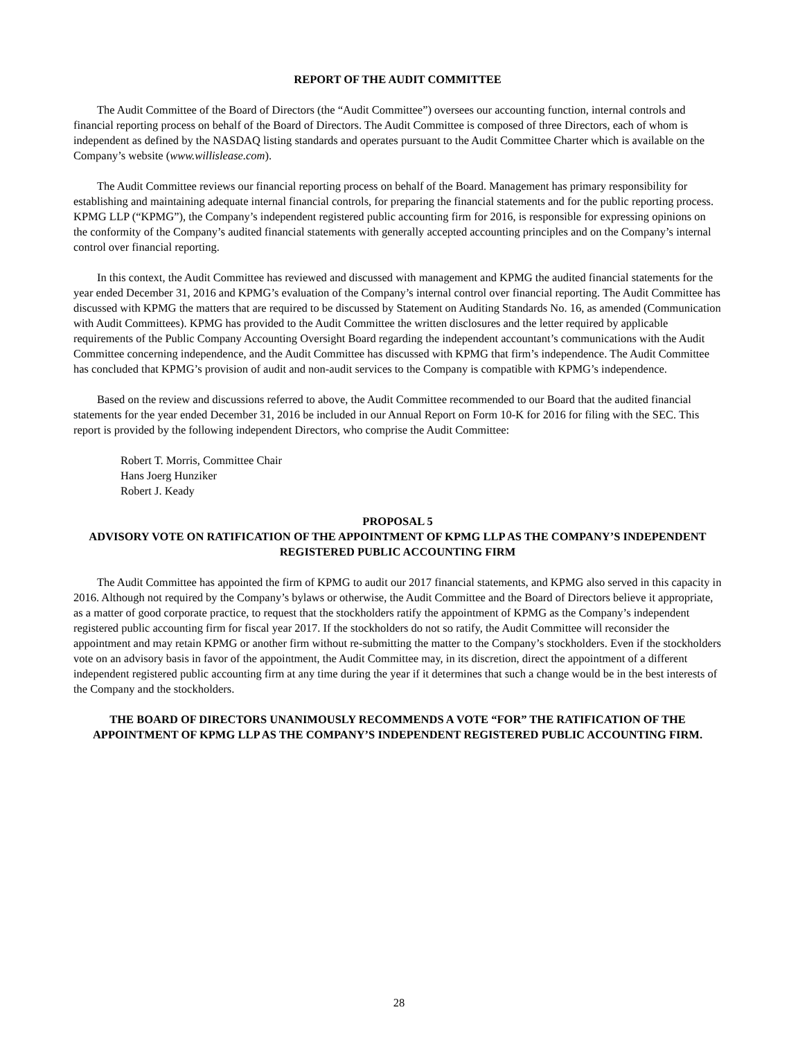REPORT OF THE AUDIT COMMITTEE
The Audit Committee of the Board of Directors (the “Audit Committee”) oversees our accounting function, internal controls and financial reporting process on behalf of the Board of Directors. The Audit Committee is composed of three Directors, each of whom is independent as defined by the NASDAQ listing standards and operates pursuant to the Audit Committee Charter which is available on the Company’s website (www.willislease.com).
The Audit Committee reviews our financial reporting process on behalf of the Board. Management has primary responsibility for establishing and maintaining adequate internal financial controls, for preparing the financial statements and for the public reporting process. KPMG LLP (“KPMG”), the Company’s independent registered public accounting firm for 2016, is responsible for expressing opinions on the conformity of the Company’s audited financial statements with generally accepted accounting principles and on the Company’s internal control over financial reporting.
In this context, the Audit Committee has reviewed and discussed with management and KPMG the audited financial statements for the year ended December 31, 2016 and KPMG’s evaluation of the Company’s internal control over financial reporting. The Audit Committee has discussed with KPMG the matters that are required to be discussed by Statement on Auditing Standards No. 16, as amended (Communication with Audit Committees). KPMG has provided to the Audit Committee the written disclosures and the letter required by applicable requirements of the Public Company Accounting Oversight Board regarding the independent accountant’s communications with the Audit Committee concerning independence, and the Audit Committee has discussed with KPMG that firm’s independence. The Audit Committee has concluded that KPMG’s provision of audit and non-audit services to the Company is compatible with KPMG’s independence.
Based on the review and discussions referred to above, the Audit Committee recommended to our Board that the audited financial statements for the year ended December 31, 2016 be included in our Annual Report on Form 10-K for 2016 for filing with the SEC. This report is provided by the following independent Directors, who comprise the Audit Committee:
Robert T. Morris, Committee Chair
Hans Joerg Hunziker
Robert J. Keady
PROPOSAL 5
ADVISORY VOTE ON RATIFICATION OF THE APPOINTMENT OF KPMG LLP AS THE COMPANY’S INDEPENDENT REGISTERED PUBLIC ACCOUNTING FIRM
The Audit Committee has appointed the firm of KPMG to audit our 2017 financial statements, and KPMG also served in this capacity in 2016. Although not required by the Company’s bylaws or otherwise, the Audit Committee and the Board of Directors believe it appropriate, as a matter of good corporate practice, to request that the stockholders ratify the appointment of KPMG as the Company’s independent registered public accounting firm for fiscal year 2017. If the stockholders do not so ratify, the Audit Committee will reconsider the appointment and may retain KPMG or another firm without re-submitting the matter to the Company’s stockholders. Even if the stockholders vote on an advisory basis in favor of the appointment, the Audit Committee may, in its discretion, direct the appointment of a different independent registered public accounting firm at any time during the year if it determines that such a change would be in the best interests of the Company and the stockholders.
THE BOARD OF DIRECTORS UNANIMOUSLY RECOMMENDS A VOTE “FOR” THE RATIFICATION OF THE APPOINTMENT OF KPMG LLP AS THE COMPANY’S INDEPENDENT REGISTERED PUBLIC ACCOUNTING FIRM.
28